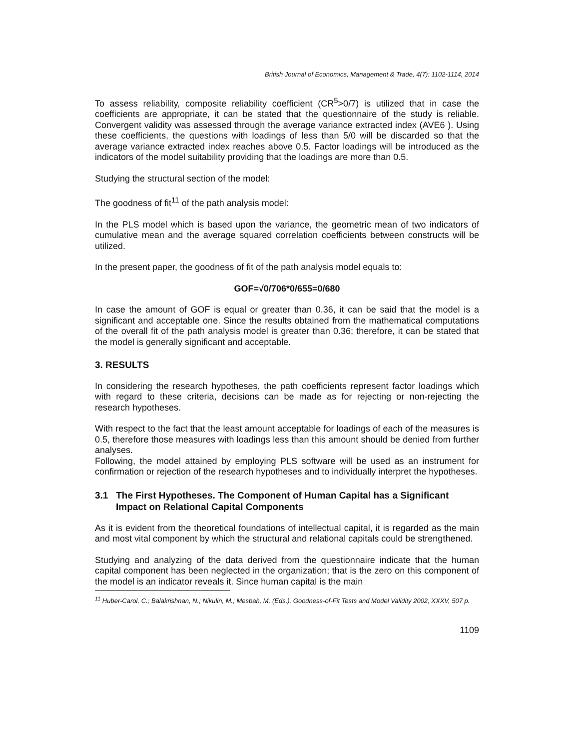British Journal of Economics, Management & Trade, 4(7): 1102-1114, 2014
To assess reliability, composite reliability coefficient (CR<sup>5</sup>>0/7) is utilized that in case the coefficients are appropriate, it can be stated that the questionnaire of the study is reliable. Convergent validity was assessed through the average variance extracted index (AVE6 ). Using these coefficients, the questions with loadings of less than 5/0 will be discarded so that the average variance extracted index reaches above 0.5. Factor loadings will be introduced as the indicators of the model suitability providing that the loadings are more than 0.5.
Studying the structural section of the model:
The goodness of fit<sup>11</sup> of the path analysis model:
In the PLS model which is based upon the variance, the geometric mean of two indicators of cumulative mean and the average squared correlation coefficients between constructs will be utilized.
In the present paper, the goodness of fit of the path analysis model equals to:
GOF=√0/706*0/655=0/680
In case the amount of GOF is equal or greater than 0.36, it can be said that the model is a significant and acceptable one. Since the results obtained from the mathematical computations of the overall fit of the path analysis model is greater than 0.36; therefore, it can be stated that the model is generally significant and acceptable.
3. RESULTS
In considering the research hypotheses, the path coefficients represent factor loadings which with regard to these criteria, decisions can be made as for rejecting or non-rejecting the research hypotheses.
With respect to the fact that the least amount acceptable for loadings of each of the measures is 0.5, therefore those measures with loadings less than this amount should be denied from further analyses.
Following, the model attained by employing PLS software will be used as an instrument for confirmation or rejection of the research hypotheses and to individually interpret the hypotheses.
3.1 The First Hypotheses. The Component of Human Capital has a Significant Impact on Relational Capital Components
As it is evident from the theoretical foundations of intellectual capital, it is regarded as the main and most vital component by which the structural and relational capitals could be strengthened.
Studying and analyzing of the data derived from the questionnaire indicate that the human capital component has been neglected in the organization; that is the zero on this component of the model is an indicator reveals it. Since human capital is the main
<sup>11</sup> Huber-Carol, C.; Balakrishnan, N.; Nikulin, M.; Mesbah, M. (Eds.), Goodness-of-Fit Tests and Model Validity 2002, XXXV, 507 p.
1109